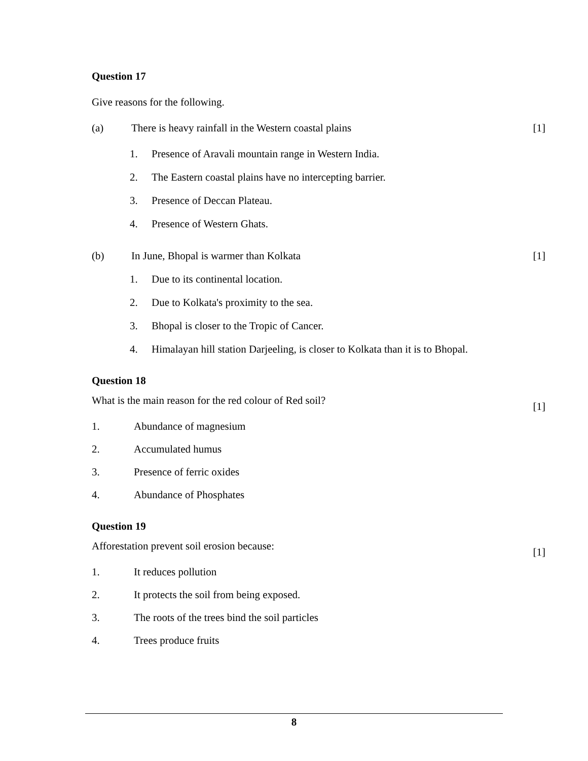Question 17
Give reasons for the following.
(a) There is heavy rainfall in the Western coastal plains [1]
1. Presence of Aravali mountain range in Western India.
2. The Eastern coastal plains have no intercepting barrier.
3. Presence of Deccan Plateau.
4. Presence of Western Ghats.
(b) In June, Bhopal is warmer than Kolkata [1]
1. Due to its continental location.
2. Due to Kolkata's proximity to the sea.
3. Bhopal is closer to the Tropic of Cancer.
4. Himalayan hill station Darjeeling, is closer to Kolkata than it is to Bhopal.
Question 18
What is the main reason for the red colour of Red soil? [1]
1. Abundance of magnesium
2. Accumulated humus
3. Presence of ferric oxides
4. Abundance of Phosphates
Question 19
Afforestation prevent soil erosion because: [1]
1. It reduces pollution
2. It protects the soil from being exposed.
3. The roots of the trees bind the soil particles
4. Trees produce fruits
8